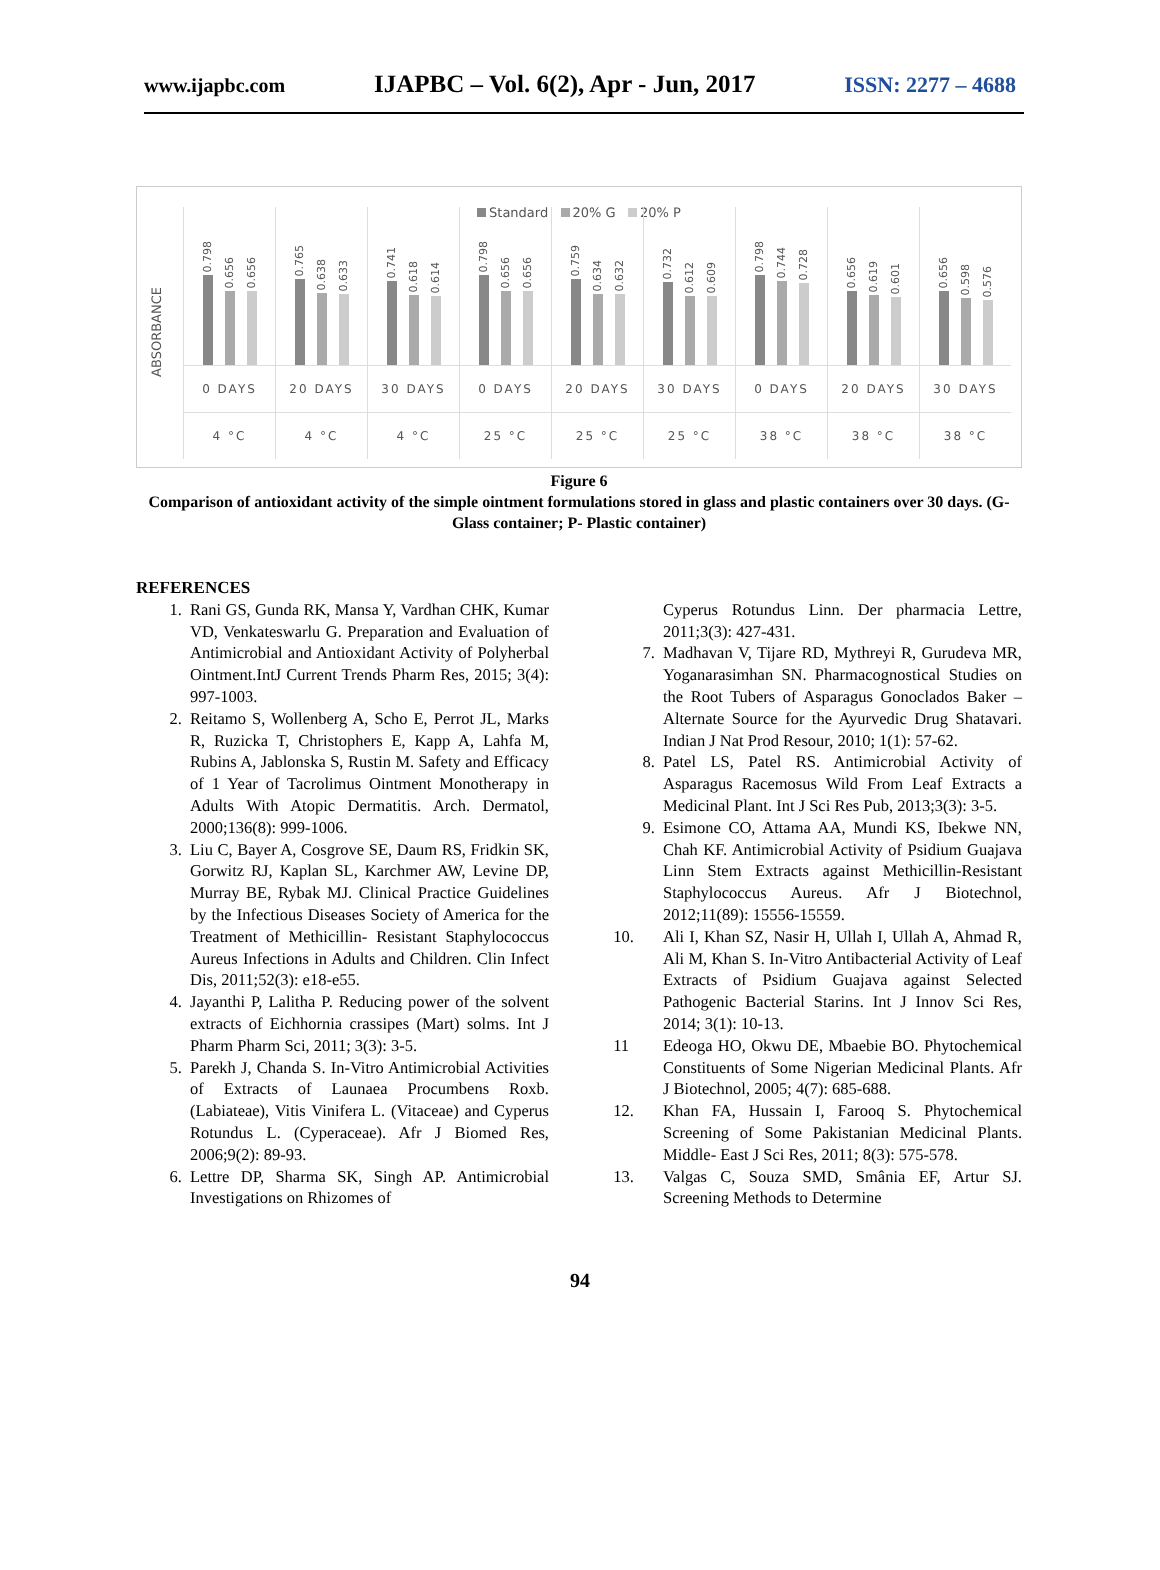www.ijapbc.com IJAPBC – Vol. 6(2), Apr - Jun, 2017 ISSN: 2277 – 4688
Standard 20% G 20% P
ABSORBANCE
0.798
0.656
0.656
0 DAYS
4 °C
0.765
0.638
0.633
20 DAYS
4 °C
0.741
0.618
0.614
30 DAYS
4 °C
0.798
0.656
0.656
0 DAYS
25 °C
0.759
0.634
0.632
20 DAYS
25 °C
0.732
0.612
0.609
30 DAYS
25 °C
0.798
0.744
0.728
0 DAYS
38 °C
0.656
0.619
0.601
20 DAYS
38 °C
0.656
0.598
0.576
30 DAYS
38 °C
Figure 6
Comparison of antioxidant activity of the simple ointment formulations stored in glass and plastic containers over 30 days. (G- Glass container; P- Plastic container)
REFERENCES
1. Rani GS, Gunda RK, Mansa Y, Vardhan CHK, Kumar VD, Venkateswarlu G. Preparation and Evaluation of Antimicrobial and Antioxidant Activity of Polyherbal Ointment.IntJ Current Trends Pharm Res, 2015; 3(4): 997-1003.
2. Reitamo S, Wollenberg A, Scho E, Perrot JL, Marks R, Ruzicka T, Christophers E, Kapp A, Lahfa M, Rubins A, Jablonska S, Rustin M. Safety and Efficacy of 1 Year of Tacrolimus Ointment Monotherapy in Adults With Atopic Dermatitis. Arch. Dermatol, 2000;136(8): 999-1006.
3. Liu C, Bayer A, Cosgrove SE, Daum RS, Fridkin SK, Gorwitz RJ, Kaplan SL, Karchmer AW, Levine DP, Murray BE, Rybak MJ. Clinical Practice Guidelines by the Infectious Diseases Society of America for the Treatment of Methicillin- Resistant Staphylococcus Aureus Infections in Adults and Children. Clin Infect Dis, 2011;52(3): e18-e55.
4. Jayanthi P, Lalitha P. Reducing power of the solvent extracts of Eichhornia crassipes (Mart) solms. Int J Pharm Pharm Sci, 2011; 3(3): 3-5.
5. Parekh J, Chanda S. In-Vitro Antimicrobial Activities of Extracts of Launaea Procumbens Roxb. (Labiateae), Vitis Vinifera L. (Vitaceae) and Cyperus Rotundus L. (Cyperaceae). Afr J Biomed Res, 2006;9(2): 89-93.
6. Lettre DP, Sharma SK, Singh AP. Antimicrobial Investigations on Rhizomes of
Cyperus Rotundus Linn. Der pharmacia Lettre, 2011;3(3): 427-431.
7. Madhavan V, Tijare RD, Mythreyi R, Gurudeva MR, Yoganarasimhan SN. Pharmacognostical Studies on the Root Tubers of Asparagus Gonoclados Baker – Alternate Source for the Ayurvedic Drug Shatavari. Indian J Nat Prod Resour, 2010; 1(1): 57-62.
8. Patel LS, Patel RS. Antimicrobial Activity of Asparagus Racemosus Wild From Leaf Extracts a Medicinal Plant. Int J Sci Res Pub, 2013;3(3): 3-5.
9. Esimone CO, Attama AA, Mundi KS, Ibekwe NN, Chah KF. Antimicrobial Activity of Psidium Guajava Linn Stem Extracts against Methicillin-Resistant Staphylococcus Aureus. Afr J Biotechnol, 2012;11(89): 15556-15559.
10. Ali I, Khan SZ, Nasir H, Ullah I, Ullah A, Ahmad R, Ali M, Khan S. In-Vitro Antibacterial Activity of Leaf Extracts of Psidium Guajava against Selected Pathogenic Bacterial Starins. Int J Innov Sci Res, 2014; 3(1): 10-13.
11 Edeoga HO, Okwu DE, Mbaebie BO. Phytochemical Constituents of Some Nigerian Medicinal Plants. Afr J Biotechnol, 2005; 4(7): 685-688.
12. Khan FA, Hussain I, Farooq S. Phytochemical Screening of Some Pakistanian Medicinal Plants. Middle- East J Sci Res, 2011; 8(3): 575-578.
13. Valgas C, Souza SMD, Smânia EF, Artur SJ. Screening Methods to Determine
94